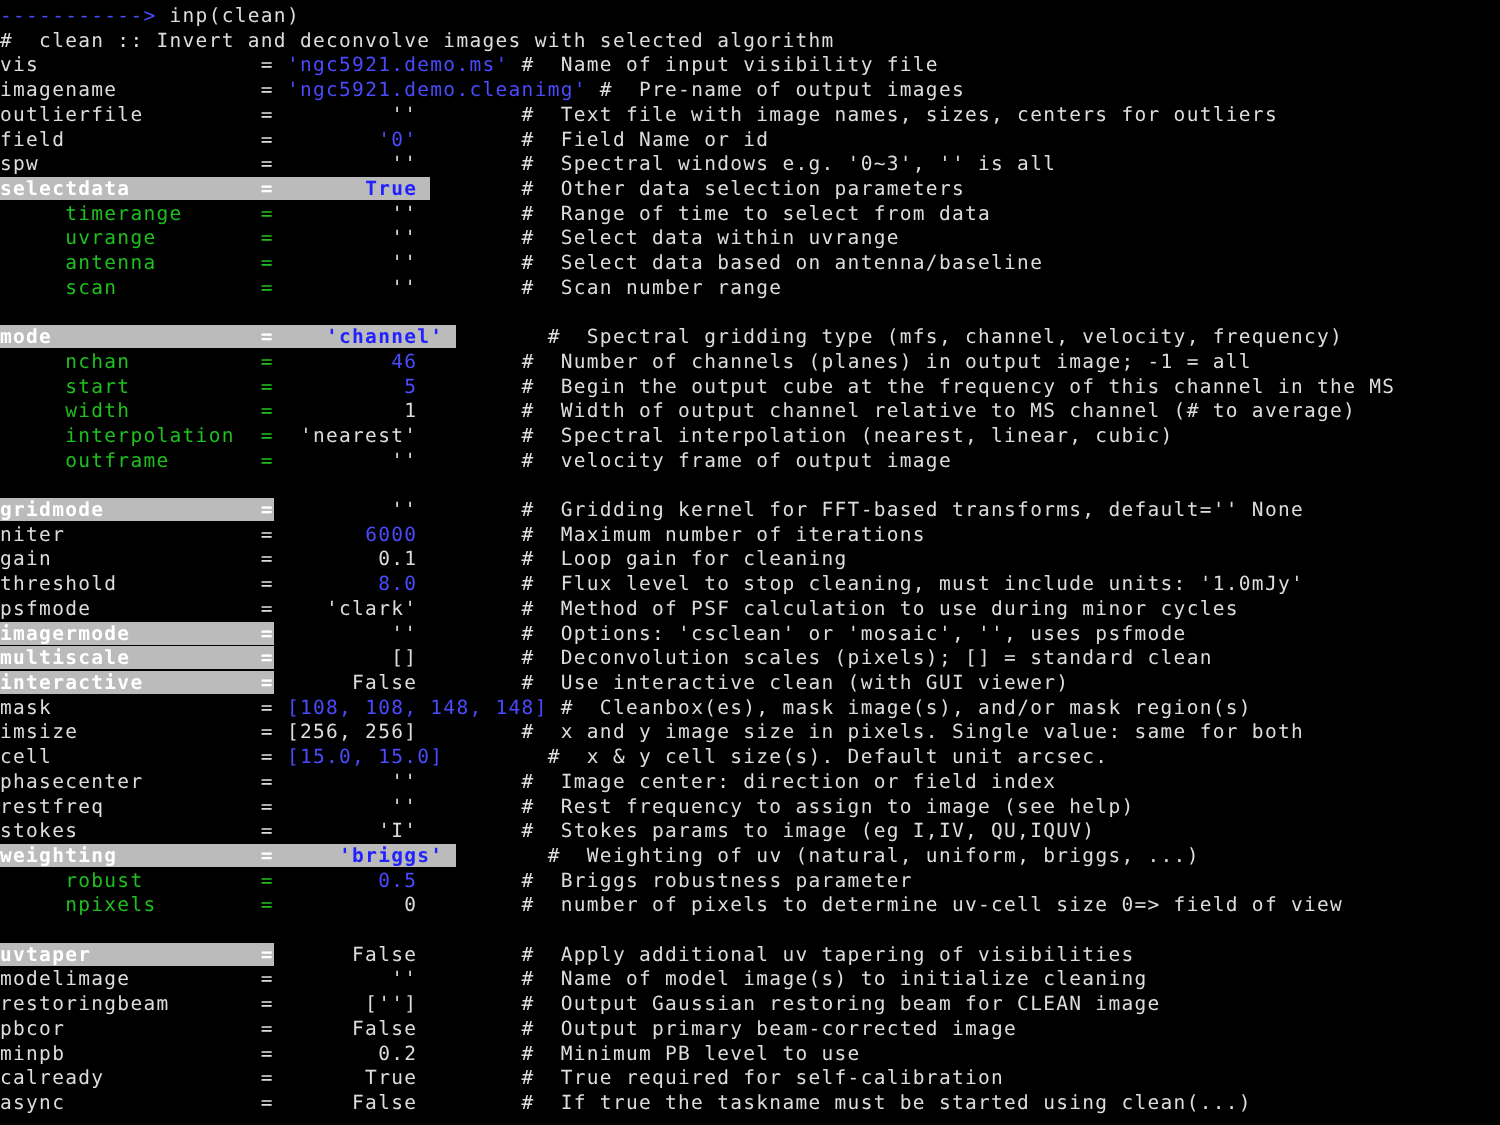-----------> inp(clean)
#  clean :: Invert and deconvolve images with selected algorithm
vis                 = 'ngc5921.demo.ms' #  Name of input visibility file
imagename           = 'ngc5921.demo.cleanimg' #  Pre-name of output images
outlierfile         =         ''        #  Text file with image names, sizes, centers for outliers
field               =        '0'        #  Field Name or id
spw                 =         ''        #  Spectral windows e.g. '0~3', '' is all
selectdata          =       True        #  Other data selection parameters
     timerange      =         ''        #  Range of time to select from data
     uvrange        =         ''        #  Select data within uvrange
     antenna        =         ''        #  Select data based on antenna/baseline
     scan           =         ''        #  Scan number range

mode                =    'channel'        #  Spectral gridding type (mfs, channel, velocity, frequency)
     nchan          =         46        #  Number of channels (planes) in output image; -1 = all
     start          =          5        #  Begin the output cube at the frequency of this channel in the MS
     width          =          1        #  Width of output channel relative to MS channel (# to average)
     interpolation  =  'nearest'        #  Spectral interpolation (nearest, linear, cubic)
     outframe       =         ''        #  velocity frame of output image

gridmode            =         ''        #  Gridding kernel for FFT-based transforms, default='' None
niter               =       6000        #  Maximum number of iterations
gain                =        0.1        #  Loop gain for cleaning
threshold           =        8.0        #  Flux level to stop cleaning, must include units: '1.0mJy'
psfmode             =    'clark'        #  Method of PSF calculation to use during minor cycles
imagermode          =         ''        #  Options: 'csclean' or 'mosaic', '', uses psfmode
multiscale          =         []        #  Deconvolution scales (pixels); [] = standard clean
interactive         =      False        #  Use interactive clean (with GUI viewer)
mask                = [108, 108, 148, 148] #  Cleanbox(es), mask image(s), and/or mask region(s)
imsize              = [256, 256]        #  x and y image size in pixels. Single value: same for both
cell                = [15.0, 15.0]        #  x & y cell size(s). Default unit arcsec.
phasecenter         =         ''        #  Image center: direction or field index
restfreq            =         ''        #  Rest frequency to assign to image (see help)
stokes              =        'I'        #  Stokes params to image (eg I,IV, QU,IQUV)
weighting           =     'briggs'        #  Weighting of uv (natural, uniform, briggs, ...)
     robust         =        0.5        #  Briggs robustness parameter
     npixels        =          0        #  number of pixels to determine uv-cell size 0=> field of view

uvtaper             =      False        #  Apply additional uv tapering of visibilities
modelimage          =         ''        #  Name of model image(s) to initialize cleaning
restoringbeam       =       ['']        #  Output Gaussian restoring beam for CLEAN image
pbcor               =      False        #  Output primary beam-corrected image
minpb               =        0.2        #  Minimum PB level to use
calready            =       True        #  True required for self-calibration
async               =      False        #  If true the taskname must be started using clean(...)